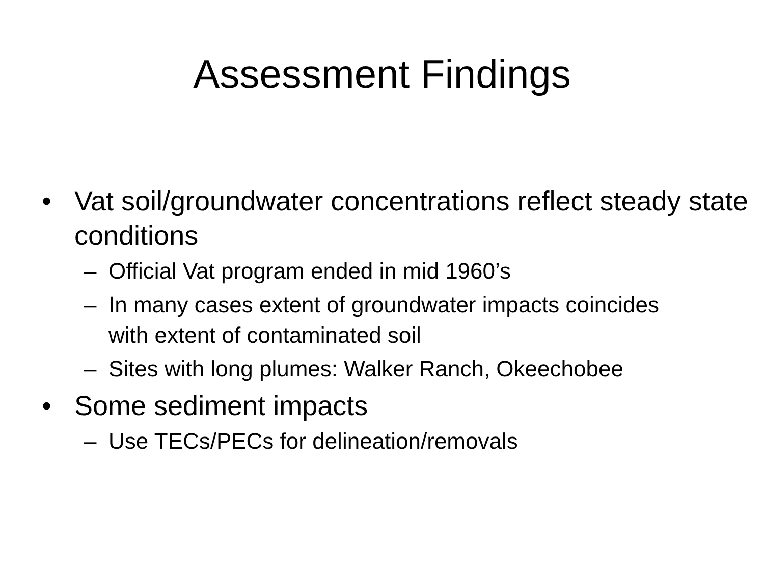Assessment Findings
• Vat soil/groundwater concentrations reflect steady state conditions
– Official Vat program ended in mid 1960’s
– In many cases extent of groundwater impacts coincides with extent of contaminated soil
– Sites with long plumes: Walker Ranch, Okeechobee
• Some sediment impacts
– Use TECs/PECs for delineation/removals